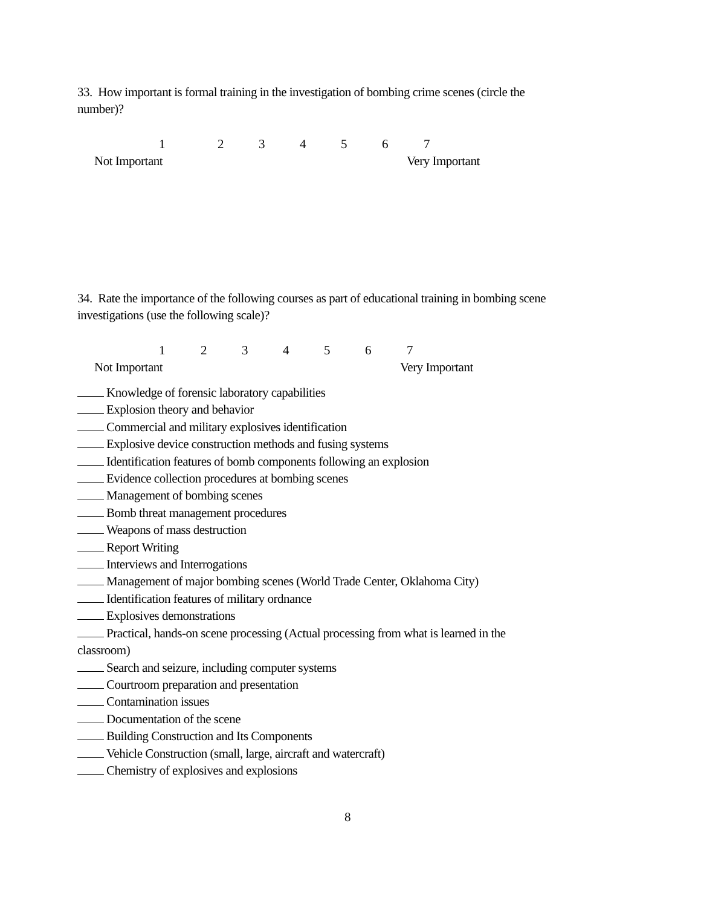33. How important is formal training in the investigation of bombing crime scenes (circle the number)?
1 2 3 4 5 6 7
Not Important Very Important
34. Rate the importance of the following courses as part of educational training in bombing scene investigations (use the following scale)?
1 2 3 4 5 6 7
Not Important Very Important
Knowledge of forensic laboratory capabilities
Explosion theory and behavior
Commercial and military explosives identification
Explosive device construction methods and fusing systems
Identification features of bomb components following an explosion
Evidence collection procedures at bombing scenes
Management of bombing scenes
Bomb threat management procedures
Weapons of mass destruction
Report Writing
Interviews and Interrogations
Management of major bombing scenes (World Trade Center, Oklahoma City)
Identification features of military ordnance
Explosives demonstrations
Practical, hands-on scene processing (Actual processing from what is learned in the classroom)
Search and seizure, including computer systems
Courtroom preparation and presentation
Contamination issues
Documentation of the scene
Building Construction and Its Components
Vehicle Construction (small, large, aircraft and watercraft)
Chemistry of explosives and explosions
8